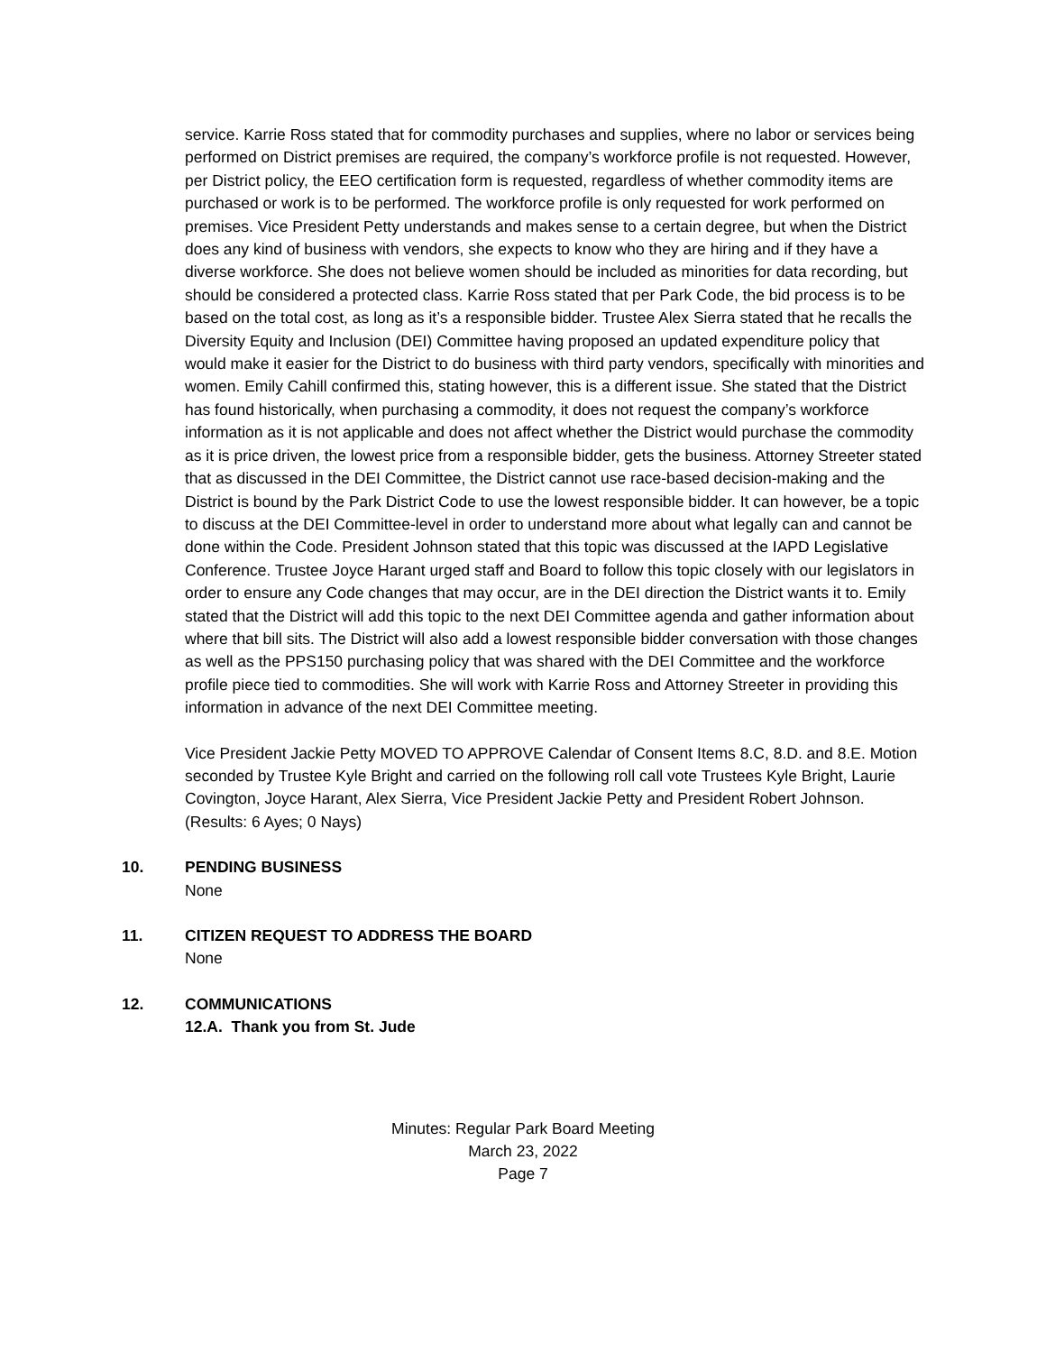service. Karrie Ross stated that for commodity purchases and supplies, where no labor or services being performed on District premises are required, the company’s workforce profile is not requested. However, per District policy, the EEO certification form is requested, regardless of whether commodity items are purchased or work is to be performed. The workforce profile is only requested for work performed on premises. Vice President Petty understands and makes sense to a certain degree, but when the District does any kind of business with vendors, she expects to know who they are hiring and if they have a diverse workforce. She does not believe women should be included as minorities for data recording, but should be considered a protected class. Karrie Ross stated that per Park Code, the bid process is to be based on the total cost, as long as it’s a responsible bidder. Trustee Alex Sierra stated that he recalls the Diversity Equity and Inclusion (DEI) Committee having proposed an updated expenditure policy that would make it easier for the District to do business with third party vendors, specifically with minorities and women. Emily Cahill confirmed this, stating however, this is a different issue. She stated that the District has found historically, when purchasing a commodity, it does not request the company’s workforce information as it is not applicable and does not affect whether the District would purchase the commodity as it is price driven, the lowest price from a responsible bidder, gets the business. Attorney Streeter stated that as discussed in the DEI Committee, the District cannot use race-based decision-making and the District is bound by the Park District Code to use the lowest responsible bidder. It can however, be a topic to discuss at the DEI Committee-level in order to understand more about what legally can and cannot be done within the Code. President Johnson stated that this topic was discussed at the IAPD Legislative Conference. Trustee Joyce Harant urged staff and Board to follow this topic closely with our legislators in order to ensure any Code changes that may occur, are in the DEI direction the District wants it to. Emily stated that the District will add this topic to the next DEI Committee agenda and gather information about where that bill sits. The District will also add a lowest responsible bidder conversation with those changes as well as the PPS150 purchasing policy that was shared with the DEI Committee and the workforce profile piece tied to commodities. She will work with Karrie Ross and Attorney Streeter in providing this information in advance of the next DEI Committee meeting.
Vice President Jackie Petty MOVED TO APPROVE Calendar of Consent Items 8.C, 8.D. and 8.E. Motion seconded by Trustee Kyle Bright and carried on the following roll call vote Trustees Kyle Bright, Laurie Covington, Joyce Harant, Alex Sierra, Vice President Jackie Petty and President Robert Johnson. (Results: 6 Ayes; 0 Nays)
10. PENDING BUSINESS
None
11. CITIZEN REQUEST TO ADDRESS THE BOARD
None
12. COMMUNICATIONS
12.A. Thank you from St. Jude
Minutes: Regular Park Board Meeting
March 23, 2022
Page 7